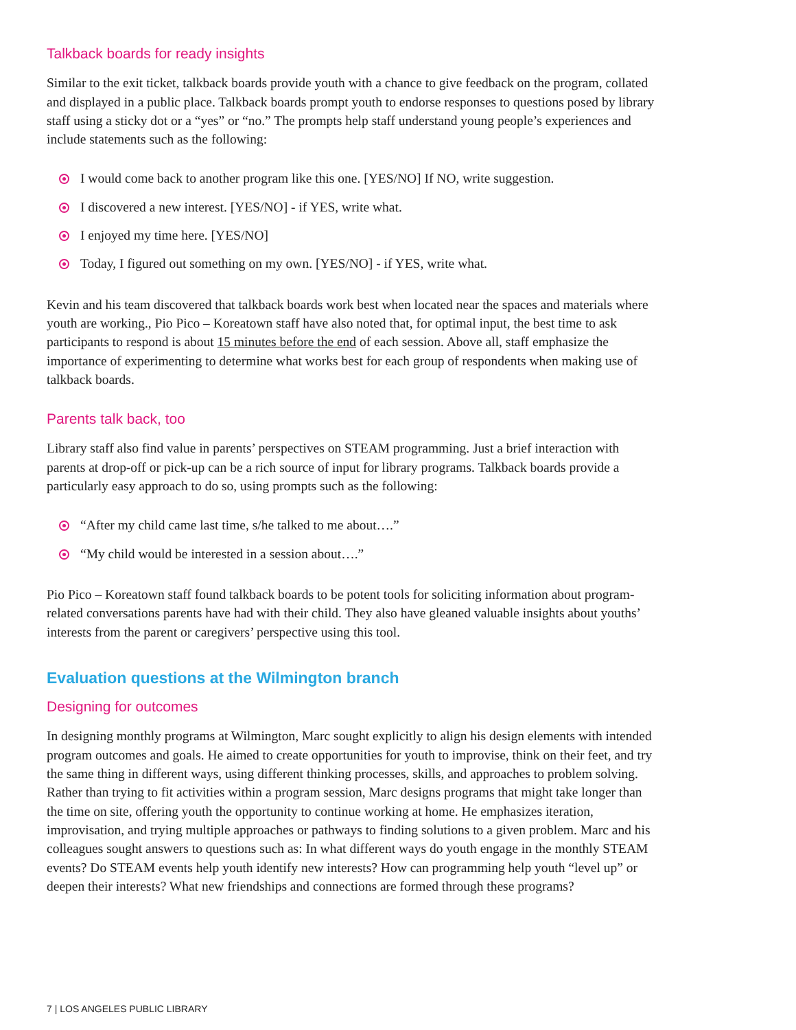Talkback boards for ready insights
Similar to the exit ticket, talkback boards provide youth with a chance to give feedback on the program, collated and displayed in a public place. Talkback boards prompt youth to endorse responses to questions posed by library staff using a sticky dot or a “yes” or “no.” The prompts help staff understand young people’s experiences and include statements such as the following:
I would come back to another program like this one. [YES/NO] If NO, write suggestion.
I discovered a new interest. [YES/NO] - if YES, write what.
I enjoyed my time here. [YES/NO]
Today, I figured out something on my own. [YES/NO] - if YES, write what.
Kevin and his team discovered that talkback boards work best when located near the spaces and materials where youth are working., Pio Pico – Koreatown staff have also noted that, for optimal input, the best time to ask participants to respond is about 15 minutes before the end of each session. Above all, staff emphasize the importance of experimenting to determine what works best for each group of respondents when making use of talkback boards.
Parents talk back, too
Library staff also find value in parents’ perspectives on STEAM programming. Just a brief interaction with parents at drop-off or pick-up can be a rich source of input for library programs. Talkback boards provide a particularly easy approach to do so, using prompts such as the following:
“After my child came last time, s/he talked to me about….”
“My child would be interested in a session about….”
Pio Pico – Koreatown staff found talkback boards to be potent tools for soliciting information about program-related conversations parents have had with their child. They also have gleaned valuable insights about youths’ interests from the parent or caregivers’ perspective using this tool.
Evaluation questions at the Wilmington branch
Designing for outcomes
In designing monthly programs at Wilmington, Marc sought explicitly to align his design elements with intended program outcomes and goals. He aimed to create opportunities for youth to improvise, think on their feet, and try the same thing in different ways, using different thinking processes, skills, and approaches to problem solving. Rather than trying to fit activities within a program session, Marc designs programs that might take longer than the time on site, offering youth the opportunity to continue working at home. He emphasizes iteration, improvisation, and trying multiple approaches or pathways to finding solutions to a given problem. Marc and his colleagues sought answers to questions such as: In what different ways do youth engage in the monthly STEAM events? Do STEAM events help youth identify new interests? How can programming help youth “level up” or deepen their interests? What new friendships and connections are formed through these programs?
7 | LOS ANGELES PUBLIC LIBRARY